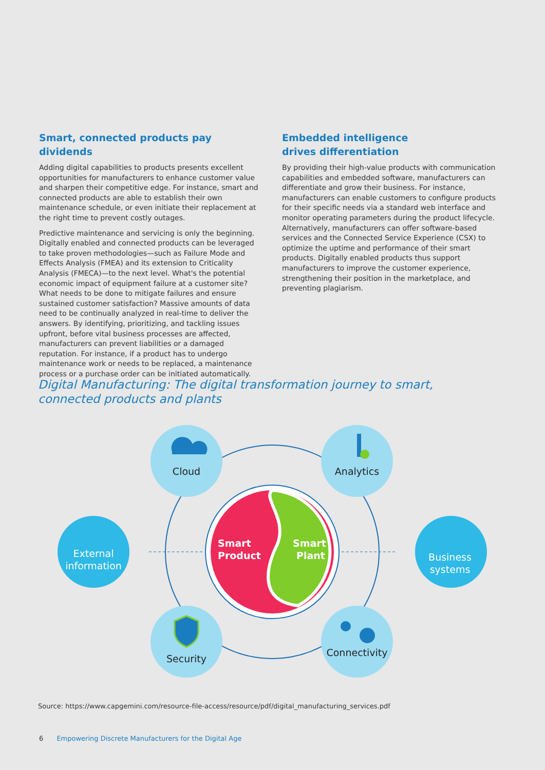Smart, connected products pay dividends
Adding digital capabilities to products presents excellent opportunities for manufacturers to enhance customer value and sharpen their competitive edge. For instance, smart and connected products are able to establish their own maintenance schedule, or even initiate their replacement at the right time to prevent costly outages.
Predictive maintenance and servicing is only the beginning. Digitally enabled and connected products can be leveraged to take proven methodologies—such as Failure Mode and Effects Analysis (FMEA) and its extension to Criticality Analysis (FMECA)—to the next level. What's the potential economic impact of equipment failure at a customer site? What needs to be done to mitigate failures and ensure sustained customer satisfaction? Massive amounts of data need to be continually analyzed in real-time to deliver the answers. By identifying, prioritizing, and tackling issues upfront, before vital business processes are affected, manufacturers can prevent liabilities or a damaged reputation. For instance, if a product has to undergo maintenance work or needs to be replaced, a maintenance process or a purchase order can be initiated automatically.
Embedded intelligence
drives differentiation
By providing their high-value products with communication capabilities and embedded software, manufacturers can differentiate and grow their business. For instance, manufacturers can enable customers to configure products for their specific needs via a standard web interface and monitor operating parameters during the product lifecycle. Alternatively, manufacturers can offer software-based services and the Connected Service Experience (CSX) to optimize the uptime and performance of their smart products. Digitally enabled products thus support manufacturers to improve the customer experience, strengthening their position in the marketplace, and preventing plagiarism.
Digital Manufacturing: The digital transformation journey to smart, connected products and plants
Cloud
Analytics
Security
Connectivity
External
information
Business
systems
Smart
Product
Smart
Plant
Source: https://www.capgemini.com/resource-file-access/resource/pdf/digital_manufacturing_services.pdf
6 Empowering Discrete Manufacturers for the Digital Age